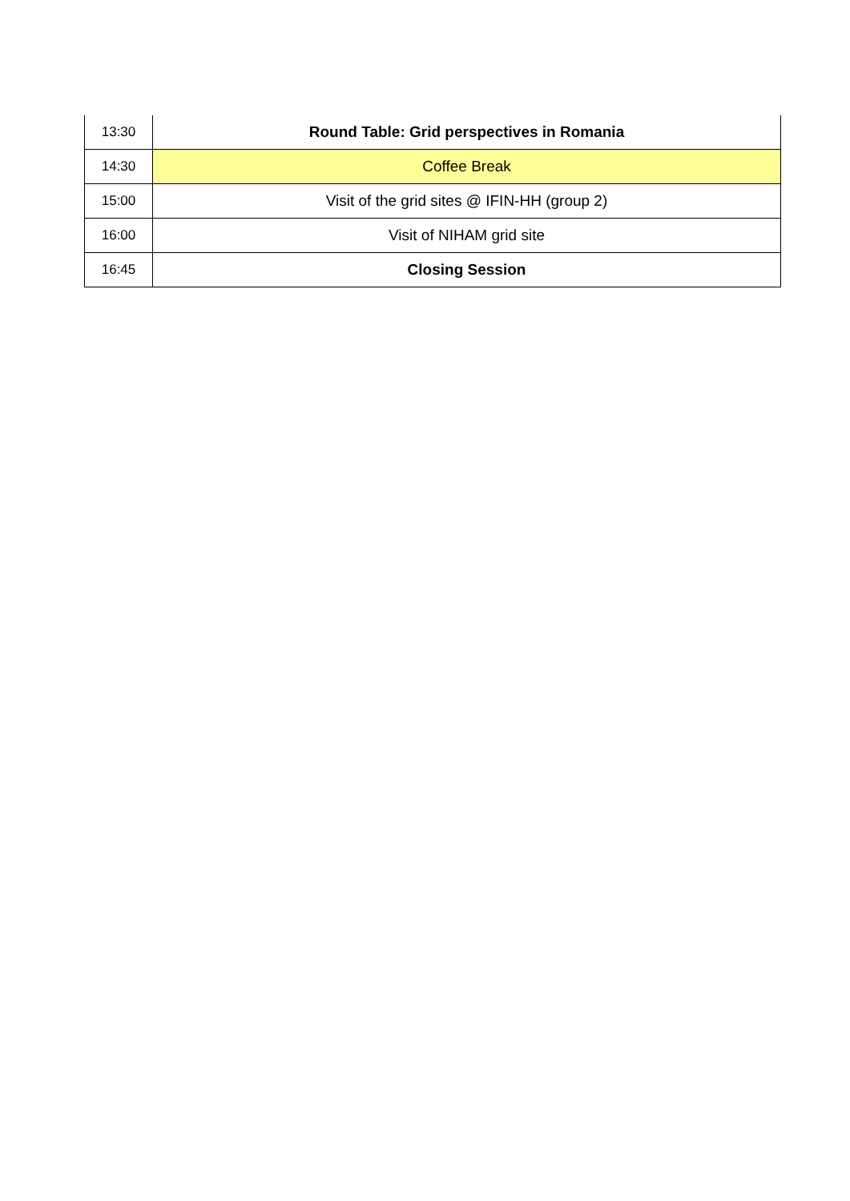| 13:30 | Round Table: Grid perspectives in Romania |
| 14:30 | Coffee Break |
| 15:00 | Visit of the grid sites @ IFIN-HH (group 2) |
| 16:00 | Visit of NIHAM grid site |
| 16:45 | Closing Session |